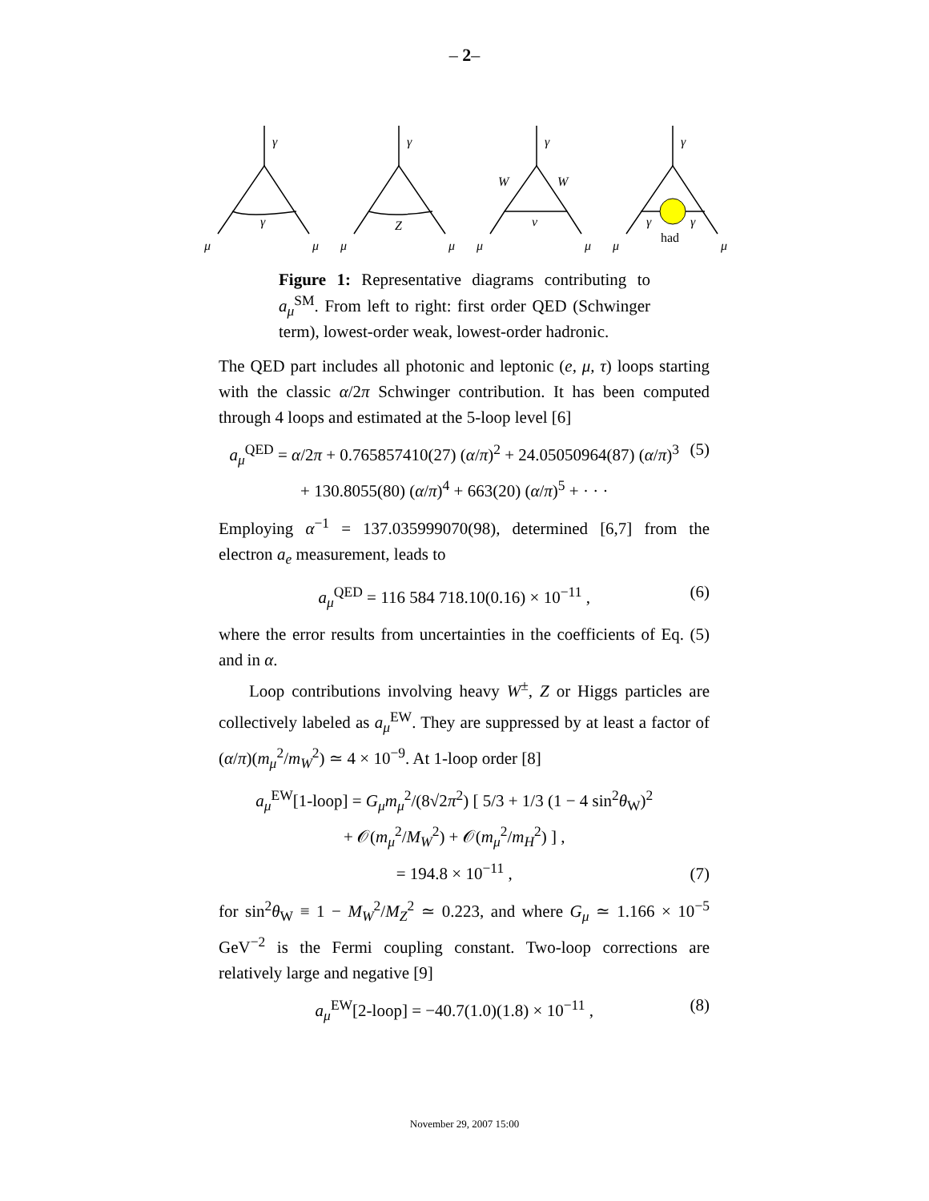– 2–
γ
γ
μ
μ
γ
Z
μ
μ
γ
W
W
ν
μ
μ
γ
γ
γ
μ
μ
had
Figure 1: Representative diagrams contributing to a<sub>μ</sub><sup>SM</sup>. From left to right: first order QED (Schwinger term), lowest-order weak, lowest-order hadronic.
The QED part includes all photonic and leptonic (e, μ, τ) loops starting with the classic α/2π Schwinger contribution. It has been computed through 4 loops and estimated at the 5-loop level [6]
a<sub>μ</sub><sup>QED</sup> = α/2π + 0.765857410(27) (α/π)<sup>2</sup> + 24.05050964(87) (α/π)<sup>3</sup>
+ 130.8055(80) (α/π)<sup>4</sup> + 663(20) (α/π)<sup>5</sup> + · · · (5)
Employing α<sup>−1</sup> = 137.035999070(98), determined [6,7] from the electron a<sub>e</sub> measurement, leads to
a<sub>μ</sub><sup>QED</sup> = 116 584 718.10(0.16) × 10<sup>−11</sup> , (6)
where the error results from uncertainties in the coefficients of Eq. (5) and in α.
Loop contributions involving heavy W<sup>±</sup>, Z or Higgs particles are collectively labeled as a<sub>μ</sub><sup>EW</sup>. They are suppressed by at least a factor of (α/π)(m<sub>μ</sub><sup>2</sup>/m<sub>W</sub><sup>2</sup>) ≃ 4 × 10<sup>−9</sup>. At 1-loop order [8]
a<sub>μ</sub><sup>EW</sup>[1-loop] = G<sub>μ</sub>m<sub>μ</sub><sup>2</sup>/(8√2π<sup>2</sup>) [ 5/3 + 1/3 (1 − 4 sin<sup>2</sup>θ<sub>W</sub>)<sup>2</sup>
+ 𝒪(m<sub>μ</sub><sup>2</sup>/M<sub>W</sub><sup>2</sup>) + 𝒪(m<sub>μ</sub><sup>2</sup>/m<sub>H</sub><sup>2</sup>) ] ,
= 194.8 × 10<sup>−11</sup> , (7)
for sin<sup>2</sup>θ<sub>W</sub> ≡ 1 − M<sub>W</sub><sup>2</sup>/M<sub>Z</sub><sup>2</sup> ≃ 0.223, and where G<sub>μ</sub> ≃ 1.166 × 10<sup>−5</sup> GeV<sup>−2</sup> is the Fermi coupling constant. Two-loop corrections are relatively large and negative [9]
a<sub>μ</sub><sup>EW</sup>[2-loop] = −40.7(1.0)(1.8) × 10<sup>−11</sup> , (8)
November 29, 2007 15:00